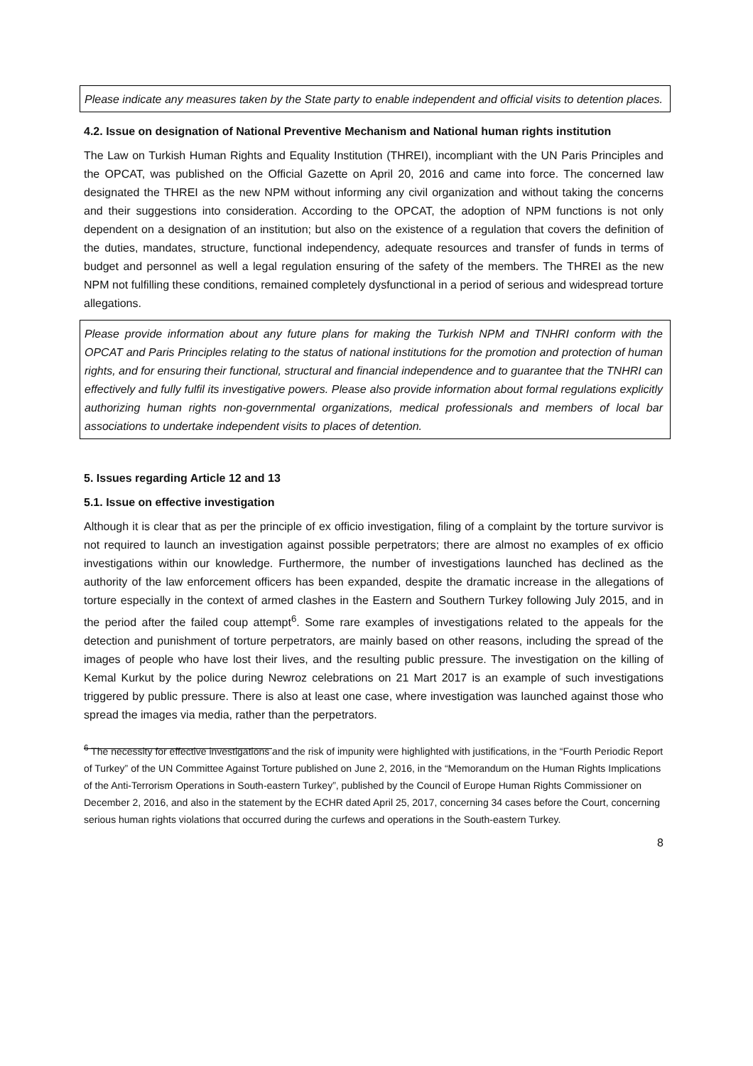Please indicate any measures taken by the State party to enable independent and official visits to detention places.
4.2. Issue on designation of National Preventive Mechanism and National human rights institution
The Law on Turkish Human Rights and Equality Institution (THREI), incompliant with the UN Paris Principles and the OPCAT, was published on the Official Gazette on April 20, 2016 and came into force. The concerned law designated the THREI as the new NPM without informing any civil organization and without taking the concerns and their suggestions into consideration. According to the OPCAT, the adoption of NPM functions is not only dependent on a designation of an institution; but also on the existence of a regulation that covers the definition of the duties, mandates, structure, functional independency, adequate resources and transfer of funds in terms of budget and personnel as well a legal regulation ensuring of the safety of the members. The THREI as the new NPM not fulfilling these conditions, remained completely dysfunctional in a period of serious and widespread torture allegations.
Please provide information about any future plans for making the Turkish NPM and TNHRI conform with the OPCAT and Paris Principles relating to the status of national institutions for the promotion and protection of human rights, and for ensuring their functional, structural and financial independence and to guarantee that the TNHRI can effectively and fully fulfil its investigative powers. Please also provide information about formal regulations explicitly authorizing human rights non-governmental organizations, medical professionals and members of local bar associations to undertake independent visits to places of detention.
5. Issues regarding Article 12 and 13
5.1. Issue on effective investigation
Although it is clear that as per the principle of ex officio investigation, filing of a complaint by the torture survivor is not required to launch an investigation against possible perpetrators; there are almost no examples of ex officio investigations within our knowledge. Furthermore, the number of investigations launched has declined as the authority of the law enforcement officers has been expanded, despite the dramatic increase in the allegations of torture especially in the context of armed clashes in the Eastern and Southern Turkey following July 2015, and in the period after the failed coup attempt<sup>6</sup>. Some rare examples of investigations related to the appeals for the detection and punishment of torture perpetrators, are mainly based on other reasons, including the spread of the images of people who have lost their lives, and the resulting public pressure. The investigation on the killing of Kemal Kurkut by the police during Newroz celebrations on 21 Mart 2017 is an example of such investigations triggered by public pressure. There is also at least one case, where investigation was launched against those who spread the images via media, rather than the perpetrators.
<sup>6</sup> The necessity for effective investigations and the risk of impunity were highlighted with justifications, in the “Fourth Periodic Report of Turkey” of the UN Committee Against Torture published on June 2, 2016, in the “Memorandum on the Human Rights Implications of the Anti-Terrorism Operations in South-eastern Turkey”, published by the Council of Europe Human Rights Commissioner on December 2, 2016, and also in the statement by the ECHR dated April 25, 2017, concerning 34 cases before the Court, concerning serious human rights violations that occurred during the curfews and operations in the South-eastern Turkey.
8